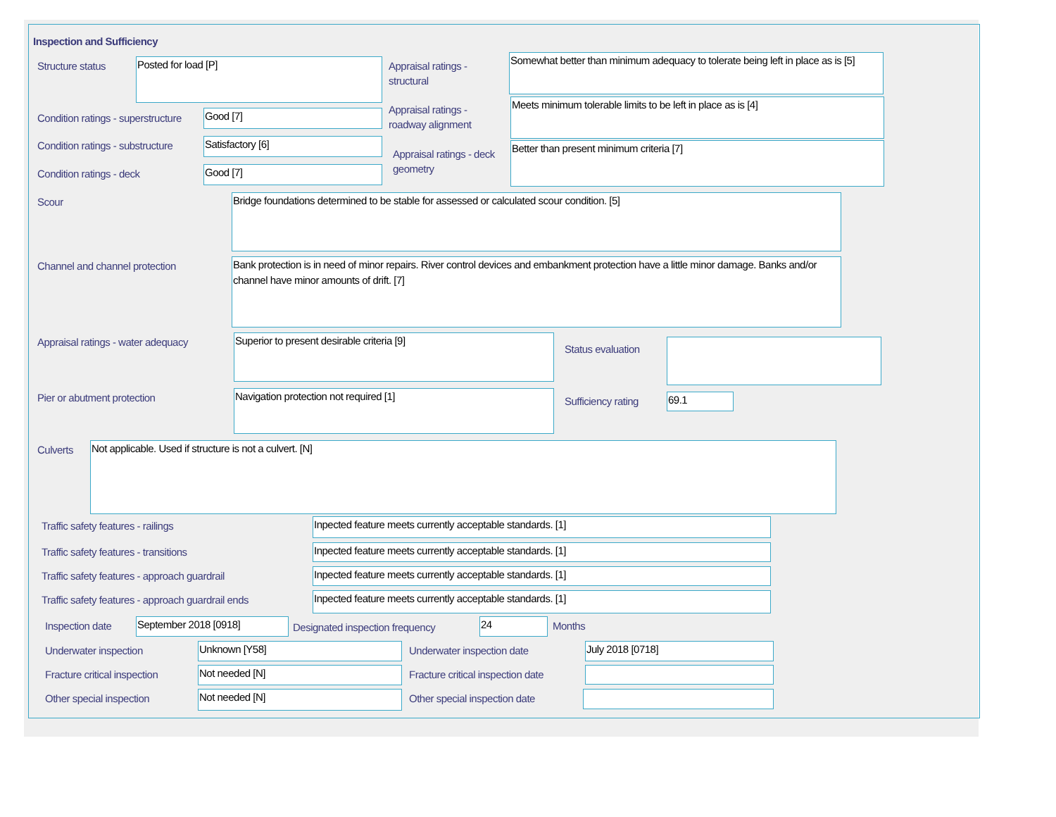Inspection and Sufficiency
Structure status Posted for load [P]
Appraisal ratings - structural
Somewhat better than minimum adequacy to tolerate being left in place as is [5]
Condition ratings - superstructure
Good [7]
Appraisal ratings - roadway alignment
Meets minimum tolerable limits to be left in place as is [4]
Condition ratings - substructure
Satisfactory [6]
Appraisal ratings - deck geometry
Better than present minimum criteria [7]
Condition ratings - deck Good [7]
Scour Bridge foundations determined to be stable for assessed or calculated scour condition. [5]
Channel and channel protection
Bank protection is in need of minor repairs. River control devices and embankment protection have a little minor damage. Banks and/or channel have minor amounts of drift. [7]
Appraisal ratings - water adequacy
Superior to present desirable criteria [9]
Status evaluation
Pier or abutment protection Navigation protection not required [1] Sufficiency rating 69.1
Culverts Not applicable. Used if structure is not a culvert. [N]
Traffic safety features - railings
Inpected feature meets currently acceptable standards. [1]
Traffic safety features - transitions
Inpected feature meets currently acceptable standards. [1]
Traffic safety features - approach guardrail
Inpected feature meets currently acceptable standards. [1]
Traffic safety features - approach guardrail ends
Inpected feature meets currently acceptable standards. [1]
Inspection date September 2018 [0918]
Designated inspection frequency
24 Months
Underwater inspection Unknown [Y58] Underwater inspection date July 2018 [0718]
Fracture critical inspection Not needed [N]
Fracture critical inspection date
Other special inspection Not needed [N] Other special inspection date